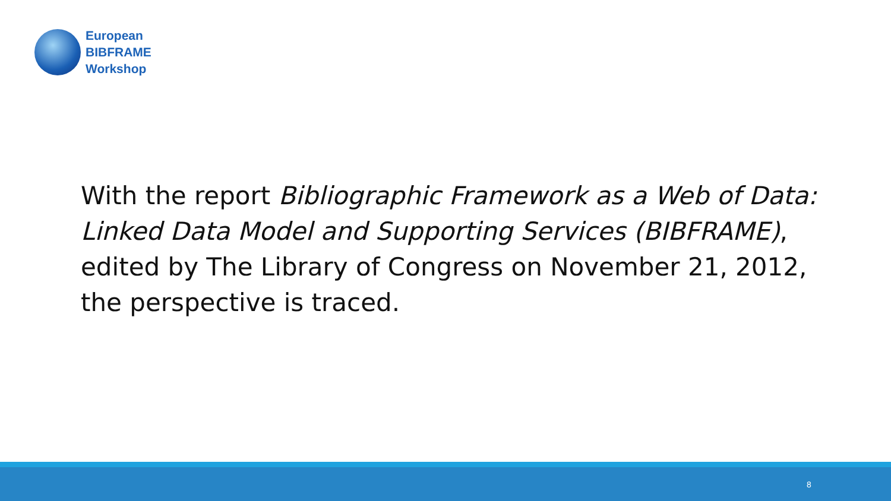European
BIBFRAME
Workshop
With the report Bibliographic Framework as a Web of Data: Linked Data Model and Supporting Services (BIBFRAME), edited by The Library of Congress on November 21, 2012, the perspective is traced.
8